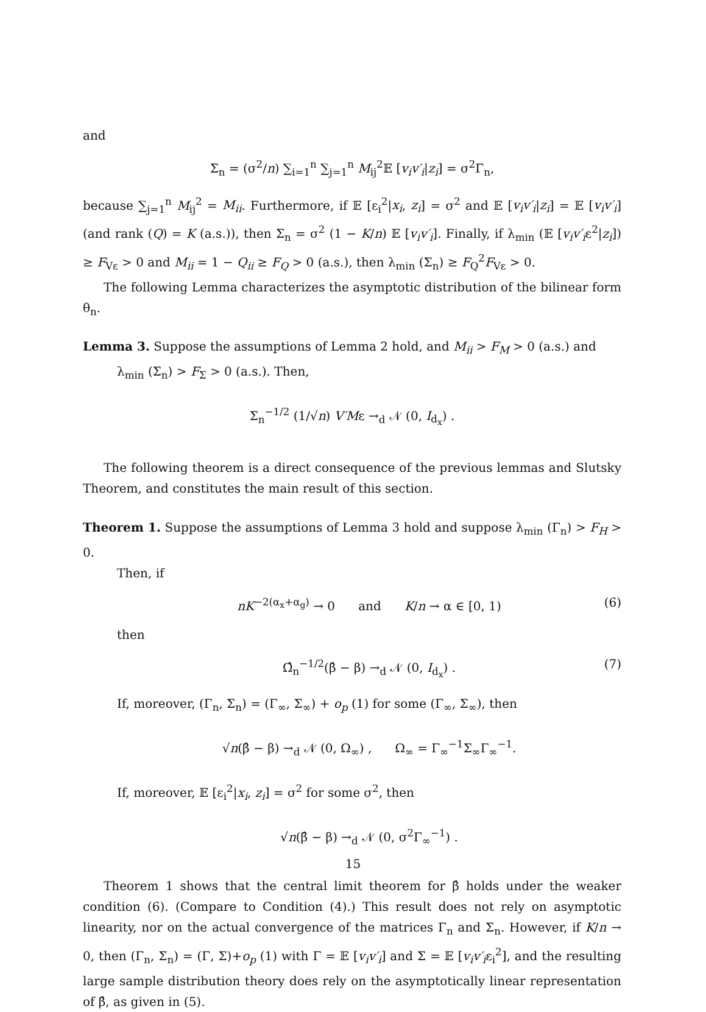and
Σ<sub>n</sub> = (σ<sup>2</sup>/n) ∑<sub>i=1</sub><sup>n</sup> ∑<sub>j=1</sub><sup>n</sup> M<sub>ij</sub><sup>2</sup>𝔼 [v<sub>i</sub>v′<sub>i</sub>|z<sub>i</sub>] = σ<sup>2</sup>Γ<sub>n</sub>,
because ∑<sub>j=1</sub><sup>n</sup> M<sub>ij</sub><sup>2</sup> = M<sub>ii</sub>. Furthermore, if 𝔼 [ε<sub>i</sub><sup>2</sup>|x<sub>i</sub>, z<sub>i</sub>] = σ<sup>2</sup> and 𝔼 [v<sub>i</sub>v′<sub>i</sub>|z<sub>i</sub>] = 𝔼 [v<sub>i</sub>v′<sub>i</sub>] (and rank (Q) = K (a.s.)), then Σ<sub>n</sub> = σ<sup>2</sup> (1 − K/n) 𝔼 [v<sub>i</sub>v′<sub>i</sub>]. Finally, if λ<sub>min</sub> (𝔼 [v<sub>i</sub>v′<sub>i</sub>ε<sup>2</sup>|z<sub>i</sub>]) ≥ F<sub>Vε</sub> > 0 and M<sub>ii</sub> = 1 − Q<sub>ii</sub> ≥ F<sub>Q</sub> > 0 (a.s.), then λ<sub>min</sub> (Σ<sub>n</sub>) ≥ F<sub>Q</sub><sup>2</sup>F<sub>Vε</sub> > 0.
The following Lemma characterizes the asymptotic distribution of the bilinear form θ<sub>n</sub>.
Lemma 3. Suppose the assumptions of Lemma 2 hold, and M<sub>ii</sub> > F<sub>M</sub> > 0 (a.s.) and
λ<sub>min</sub> (Σ<sub>n</sub>) > F<sub>Σ</sub> > 0 (a.s.). Then,
Σ<sub>n</sub><sup>−1/2</sup> (1/√n) V′Mε →<sub>d</sub> 𝒩 (0, I<sub>d<sub>x</sub></sub>) .
The following theorem is a direct consequence of the previous lemmas and Slutsky Theorem, and constitutes the main result of this section.
Theorem 1. Suppose the assumptions of Lemma 3 hold and suppose λ<sub>min</sub> (Γ<sub>n</sub>) > F<sub>H</sub> > 0.
Then, if
nK<sup>−2(α<sub>x</sub>+α<sub>g</sub>)</sup> → 0 and K/n → α ∈ [0, 1) (6)
then
Ω̂<sub>n</sub><sup>−1/2</sup>(β̂ − β) →<sub>d</sub> 𝒩 (0, I<sub>d<sub>x</sub></sub>) . (7)
If, moreover, (Γ<sub>n</sub>, Σ<sub>n</sub>) = (Γ<sub>∞</sub>, Σ<sub>∞</sub>) + o<sub>p</sub> (1) for some (Γ<sub>∞</sub>, Σ<sub>∞</sub>), then
√n(β̂ − β) →<sub>d</sub> 𝒩 (0, Ω<sub>∞</sub>) , Ω<sub>∞</sub> = Γ<sub>∞</sub><sup>−1</sup>Σ<sub>∞</sub>Γ<sub>∞</sub><sup>−1</sup>.
If, moreover, 𝔼 [ε<sub>i</sub><sup>2</sup>|x<sub>i</sub>, z<sub>i</sub>] = σ<sup>2</sup> for some σ<sup>2</sup>, then
√n(β̂ − β) →<sub>d</sub> 𝒩 (0, σ<sup>2</sup>Γ<sub>∞</sub><sup>−1</sup>) .
Theorem 1 shows that the central limit theorem for β̂ holds under the weaker condition (6). (Compare to Condition (4).) This result does not rely on asymptotic linearity, nor on the actual convergence of the matrices Γ<sub>n</sub> and Σ<sub>n</sub>. However, if K/n → 0, then (Γ<sub>n</sub>, Σ<sub>n</sub>) = (Γ, Σ)+o<sub>p</sub> (1) with Γ = 𝔼 [v<sub>i</sub>v′<sub>i</sub>] and Σ = 𝔼 [v<sub>i</sub>v′<sub>i</sub>ε<sub>i</sub><sup>2</sup>], and the resulting large sample distribution theory does rely on the asymptotically linear representation of β̂, as given in (5).
15